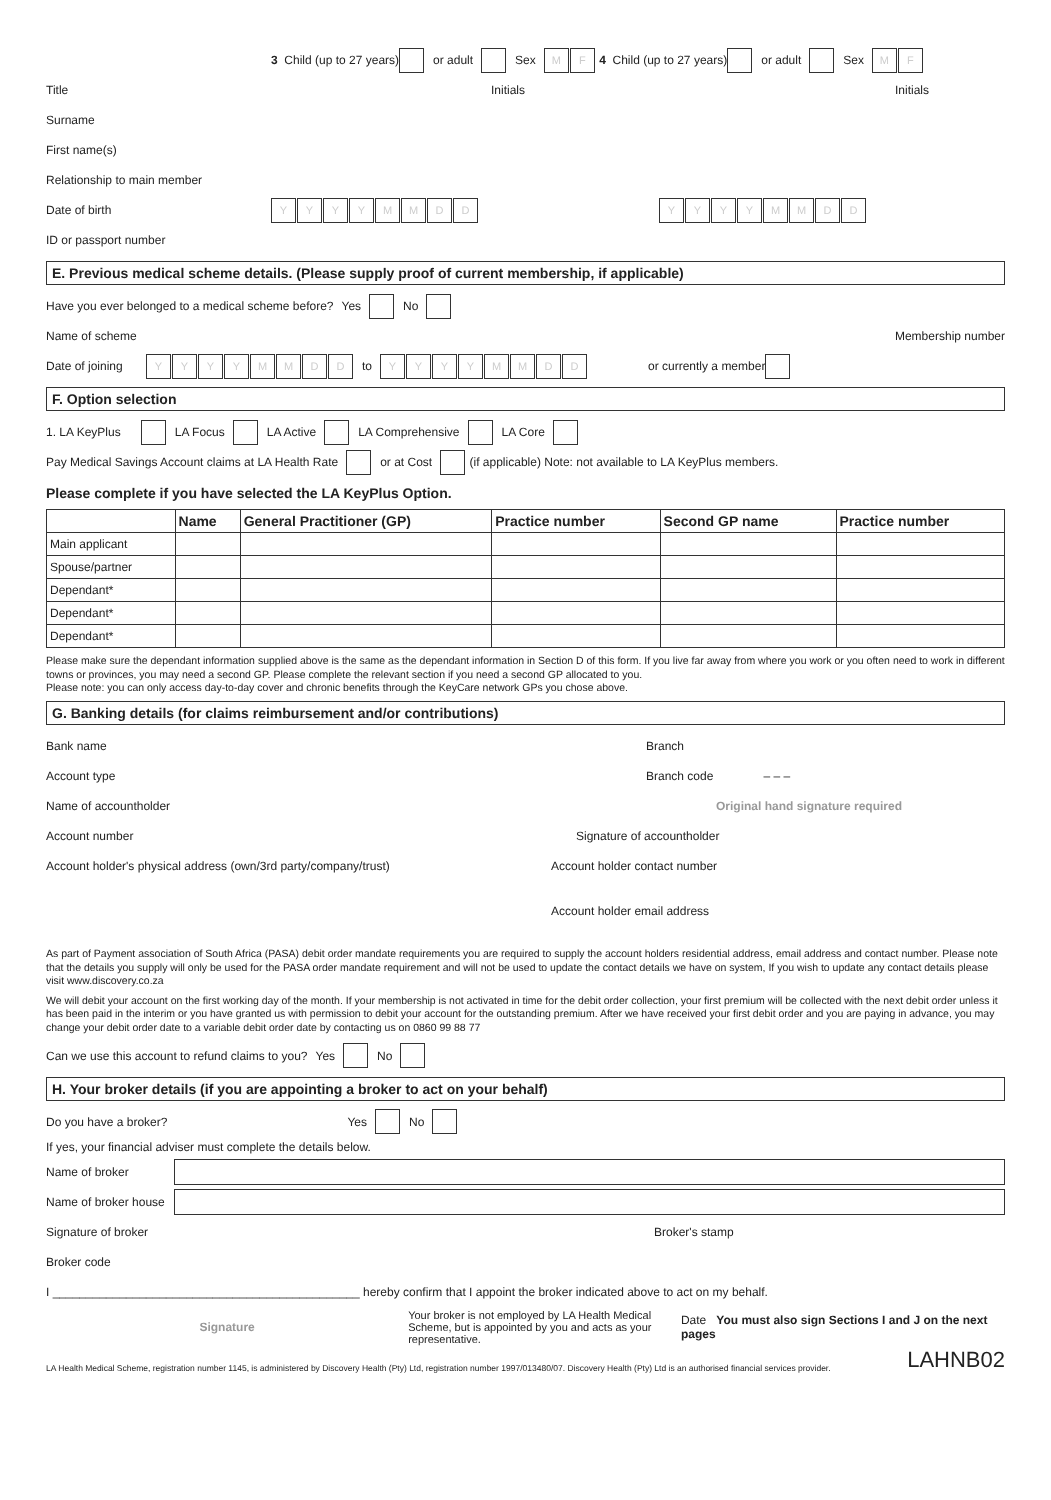3 Child (up to 27 years) or adult Sex M F 4 Child (up to 27 years) or adult Sex M F
Title Initials Initials
Surname
First name(s)
Relationship to main member
Date of birth YYYYMMDD YYYYMMDD
ID or passport number
E. Previous medical scheme details. (Please supply proof of current membership, if applicable)
Have you ever belonged to a medical scheme before? Yes No
Name of scheme Membership number
Date of joining YYYYMMDD to YYYYMMDD or currently a member
F. Option selection
1. LA KeyPlus LA Focus LA Active LA Comprehensive LA Core
Pay Medical Savings Account claims at LA Health Rate or at Cost (if applicable) Note: not available to LA KeyPlus members.
Please complete if you have selected the LA KeyPlus Option.
| | Name | General Practitioner (GP) | Practice number | Second GP name | Practice number |
| --- | --- | --- | --- | --- | --- |
| Main applicant | | | | | |
| Spouse/partner | | | | | |
| Dependant* | | | | | |
| Dependant* | | | | | |
| Dependant* | | | | | |
Please make sure the dependant information supplied above is the same as the dependant information in Section D of this form. If you live far away from where you work or you often need to work in different towns or provinces, you may need a second GP. Please complete the relevant section if you need a second GP allocated to you.
Please note: you can only access day-to-day cover and chronic benefits through the KeyCare network GPs you chose above.
G. Banking details (for claims reimbursement and/or contributions)
Bank name Branch
Account type Branch code – – –
Name of accountholder Original hand signature required
Account number Signature of accountholder
Account holder's physical address (own/3rd party/company/trust) Account holder contact number
Account holder email address
As part of Payment association of South Africa (PASA) debit order mandate requirements you are required to supply the account holders residential address, email address and contact number. Please note that the details you supply will only be used for the PASA order mandate requirement and will not be used to update the contact details we have on system, If you wish to update any contact details please visit www.discovery.co.za
We will debit your account on the first working day of the month. If your membership is not activated in time for the debit order collection, your first premium will be collected with the next debit order unless it has been paid in the interim or you have granted us with permission to debit your account for the outstanding premium. After we have received your first debit order and you are paying in advance, you may change your debit order date to a variable debit order date by contacting us on 0860 99 88 77
Can we use this account to refund claims to you? Yes No
H. Your broker details (if you are appointing a broker to act on your behalf)
Do you have a broker? Yes No
If yes, your financial adviser must complete the details below.
Name of broker
Name of broker house
Signature of broker Broker's stamp
Broker code
I ______________________________________________ hereby confirm that I appoint the broker indicated above to act on my behalf.
Signature Your broker is not employed by LA Health Medical Scheme, but is appointed by you and acts as your representative. Date You must also sign Sections I and J on the next pages
LA Health Medical Scheme, registration number 1145, is administered by Discovery Health (Pty) Ltd, registration number 1997/013480/07. Discovery Health (Pty) Ltd is an authorised financial services provider. LAHNB02